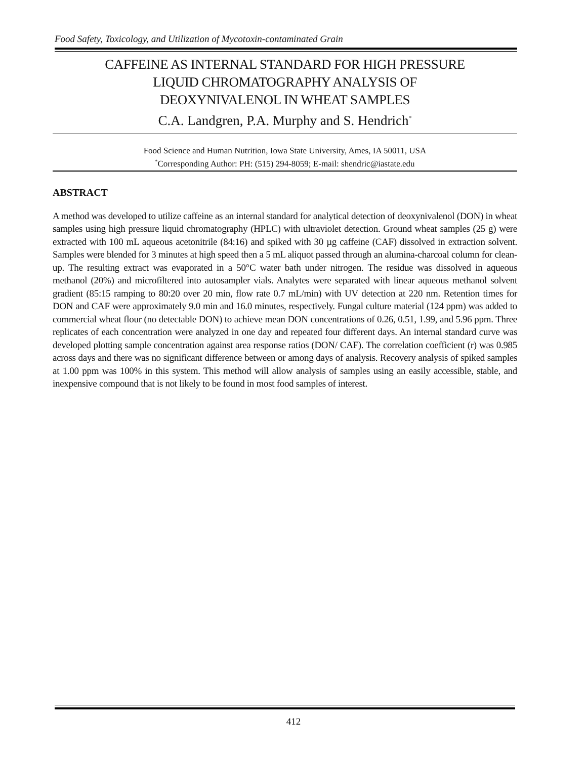Food Safety, Toxicology, and Utilization of Mycotoxin-contaminated Grain
CAFFEINE AS INTERNAL STANDARD FOR HIGH PRESSURE
LIQUID CHROMATOGRAPHY ANALYSIS OF
DEOXYNIVALENOL IN WHEAT SAMPLES
C.A. Landgren, P.A. Murphy and S. Hendrich<sup>*</sup>
Food Science and Human Nutrition, Iowa State University, Ames, IA 50011, USA
<sup>*</sup> Corresponding Author: PH: (515) 294-8059; E-mail: shendric@iastate.edu
ABSTRACT
A method was developed to utilize caffeine as an internal standard for analytical detection of deoxynivalenol (DON) in wheat samples using high pressure liquid chromatography (HPLC) with ultraviolet detection. Ground wheat samples (25 g) were extracted with 100 mL aqueous acetonitrile (84:16) and spiked with 30 µg caffeine (CAF) dissolved in extraction solvent. Samples were blended for 3 minutes at high speed then a 5 mL aliquot passed through an alumina-charcoal column for clean-up. The resulting extract was evaporated in a 50°C water bath under nitrogen. The residue was dissolved in aqueous methanol (20%) and microfiltered into autosampler vials. Analytes were separated with linear aqueous methanol solvent gradient (85:15 ramping to 80:20 over 20 min, flow rate 0.7 mL/min) with UV detection at 220 nm. Retention times for DON and CAF were approximately 9.0 min and 16.0 minutes, respectively. Fungal culture material (124 ppm) was added to commercial wheat flour (no detectable DON) to achieve mean DON concentrations of 0.26, 0.51, 1.99, and 5.96 ppm. Three replicates of each concentration were analyzed in one day and repeated four different days. An internal standard curve was developed plotting sample concentration against area response ratios (DON/ CAF). The correlation coefficient (r) was 0.985 across days and there was no significant difference between or among days of analysis. Recovery analysis of spiked samples at 1.00 ppm was 100% in this system. This method will allow analysis of samples using an easily accessible, stable, and inexpensive compound that is not likely to be found in most food samples of interest.
412